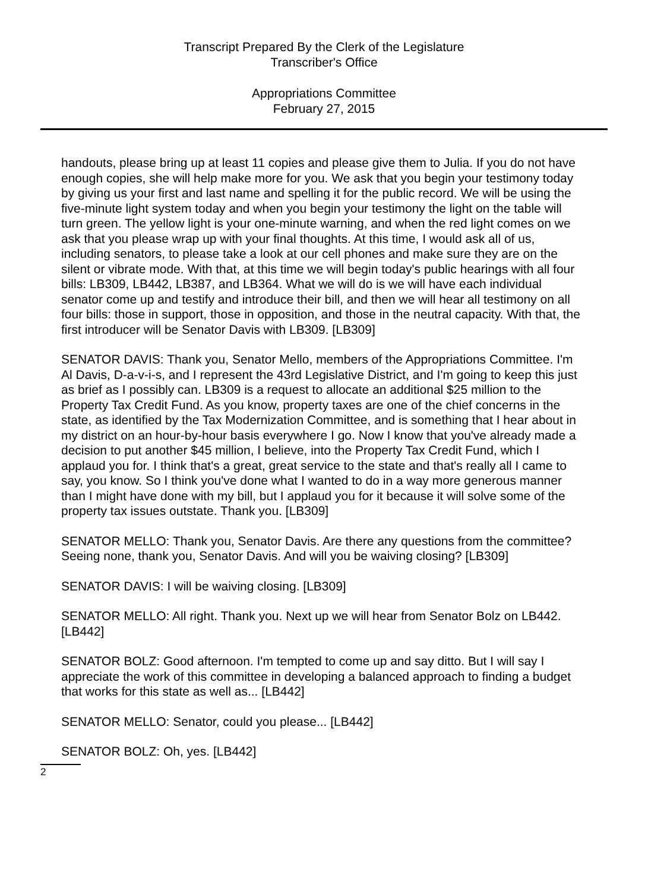Transcript Prepared By the Clerk of the Legislature
Transcriber's Office
Appropriations Committee
February 27, 2015
handouts, please bring up at least 11 copies and please give them to Julia. If you do not have enough copies, she will help make more for you. We ask that you begin your testimony today by giving us your first and last name and spelling it for the public record. We will be using the five-minute light system today and when you begin your testimony the light on the table will turn green. The yellow light is your one-minute warning, and when the red light comes on we ask that you please wrap up with your final thoughts. At this time, I would ask all of us, including senators, to please take a look at our cell phones and make sure they are on the silent or vibrate mode. With that, at this time we will begin today's public hearings with all four bills: LB309, LB442, LB387, and LB364. What we will do is we will have each individual senator come up and testify and introduce their bill, and then we will hear all testimony on all four bills: those in support, those in opposition, and those in the neutral capacity. With that, the first introducer will be Senator Davis with LB309. [LB309]
SENATOR DAVIS: Thank you, Senator Mello, members of the Appropriations Committee. I'm Al Davis, D-a-v-i-s, and I represent the 43rd Legislative District, and I'm going to keep this just as brief as I possibly can. LB309 is a request to allocate an additional $25 million to the Property Tax Credit Fund. As you know, property taxes are one of the chief concerns in the state, as identified by the Tax Modernization Committee, and is something that I hear about in my district on an hour-by-hour basis everywhere I go. Now I know that you've already made a decision to put another $45 million, I believe, into the Property Tax Credit Fund, which I applaud you for. I think that's a great, great service to the state and that's really all I came to say, you know. So I think you've done what I wanted to do in a way more generous manner than I might have done with my bill, but I applaud you for it because it will solve some of the property tax issues outstate. Thank you. [LB309]
SENATOR MELLO: Thank you, Senator Davis. Are there any questions from the committee? Seeing none, thank you, Senator Davis. And will you be waiving closing? [LB309]
SENATOR DAVIS: I will be waiving closing. [LB309]
SENATOR MELLO: All right. Thank you. Next up we will hear from Senator Bolz on LB442. [LB442]
SENATOR BOLZ: Good afternoon. I'm tempted to come up and say ditto. But I will say I appreciate the work of this committee in developing a balanced approach to finding a budget that works for this state as well as... [LB442]
SENATOR MELLO: Senator, could you please... [LB442]
SENATOR BOLZ: Oh, yes. [LB442]
2